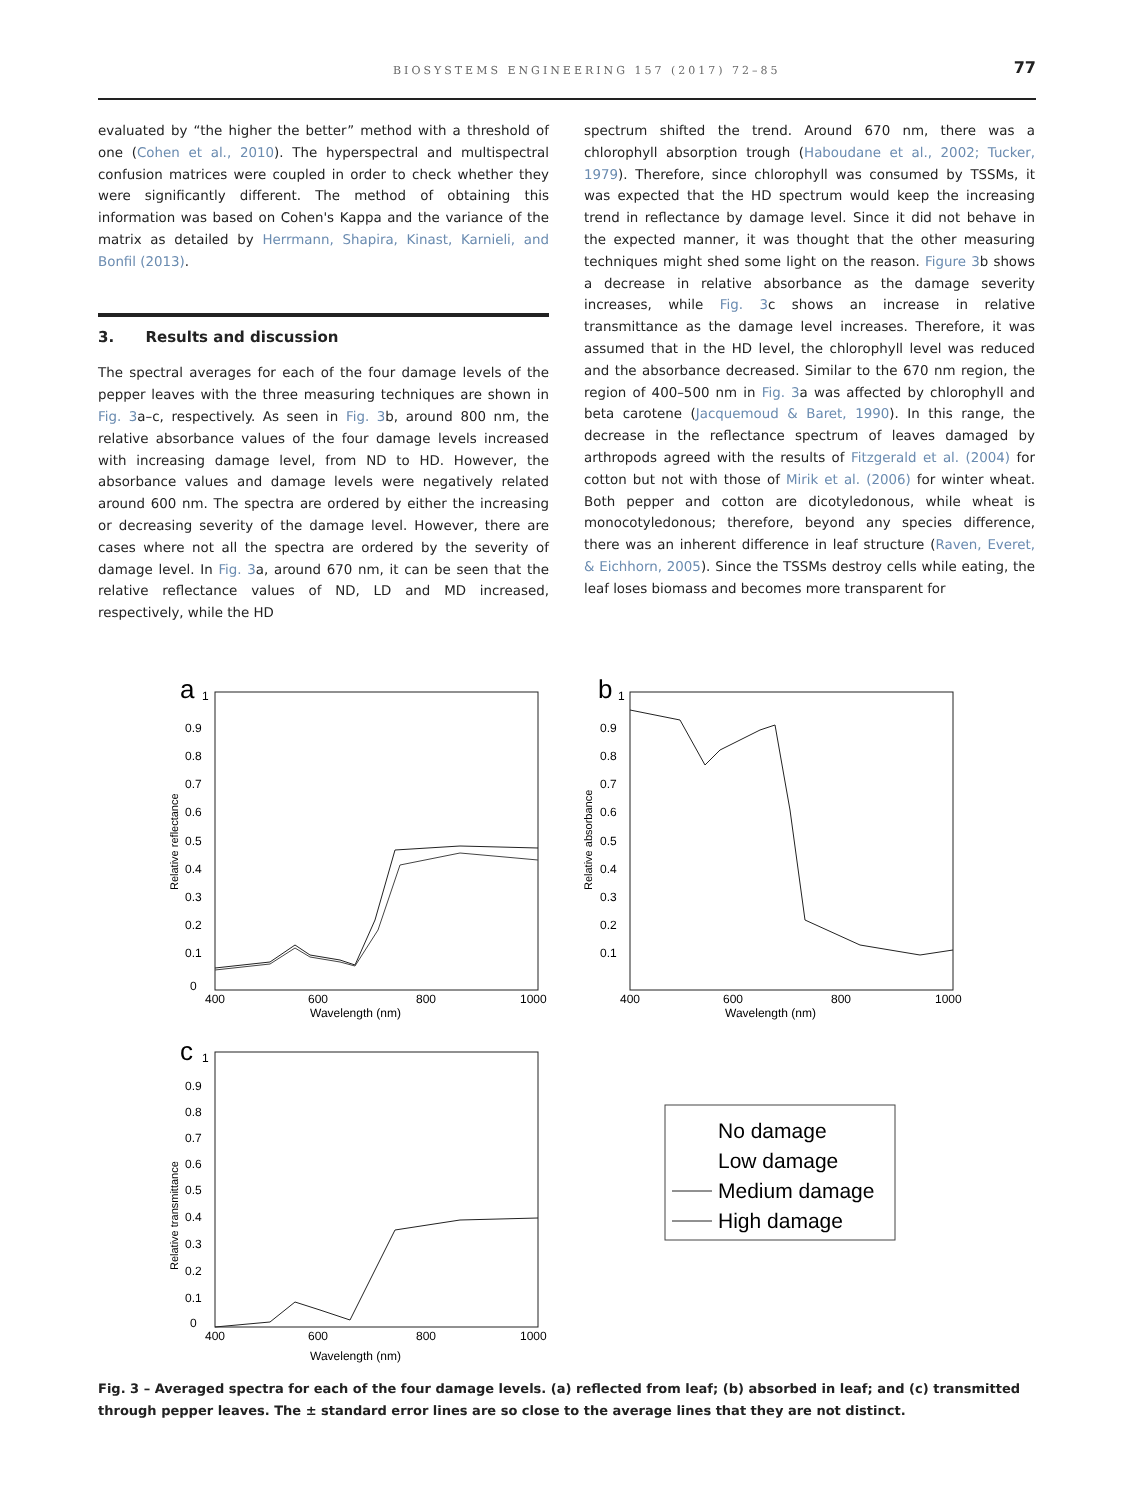BIOSYSTEMS ENGINEERING 157 (2017) 72–85 77
evaluated by “the higher the better” method with a threshold of one (Cohen et al., 2010). The hyperspectral and multispectral confusion matrices were coupled in order to check whether they were significantly different. The method of obtaining this information was based on Cohen's Kappa and the variance of the matrix as detailed by Herrmann, Shapira, Kinast, Karnieli, and Bonfil (2013).
3. Results and discussion
The spectral averages for each of the four damage levels of the pepper leaves with the three measuring techniques are shown in Fig. 3a–c, respectively. As seen in Fig. 3b, around 800 nm, the relative absorbance values of the four damage levels increased with increasing damage level, from ND to HD. However, the absorbance values and damage levels were negatively related around 600 nm. The spectra are ordered by either the increasing or decreasing severity of the damage level. However, there are cases where not all the spectra are ordered by the severity of damage level. In Fig. 3a, around 670 nm, it can be seen that the relative reflectance values of ND, LD and MD increased, respectively, while the HD
spectrum shifted the trend. Around 670 nm, there was a chlorophyll absorption trough (Haboudane et al., 2002; Tucker, 1979). Therefore, since chlorophyll was consumed by TSSMs, it was expected that the HD spectrum would keep the increasing trend in reflectance by damage level. Since it did not behave in the expected manner, it was thought that the other measuring techniques might shed some light on the reason. Figure 3b shows a decrease in relative absorbance as the damage severity increases, while Fig. 3c shows an increase in relative transmittance as the damage level increases. Therefore, it was assumed that in the HD level, the chlorophyll level was reduced and the absorbance decreased. Similar to the 670 nm region, the region of 400–500 nm in Fig. 3a was affected by chlorophyll and beta carotene (Jacquemoud & Baret, 1990). In this range, the decrease in the reflectance spectrum of leaves damaged by arthropods agreed with the results of Fitzgerald et al. (2004) for cotton but not with those of Mirik et al. (2006) for winter wheat. Both pepper and cotton are dicotyledonous, while wheat is monocotyledonous; therefore, beyond any species difference, there was an inherent difference in leaf structure (Raven, Everet, & Eichhorn, 2005). Since the TSSMs destroy cells while eating, the leaf loses biomass and becomes more transparent for
a
1
0.9
0.8
0.7
0.6
0.5
0.4
0.3
0.2
0.1
0
400
600
800
1000
Wavelength (nm)
Relative reflectance
b
1
0.9
0.8
0.7
0.6
0.5
0.4
0.3
0.2
0.1
400
600
800
1000
Wavelength (nm)
Relative absorbance
c
1
0.9
0.8
0.7
0.6
0.5
0.4
0.3
0.2
0.1
0
400
600
800
1000
Wavelength (nm)
Relative transmittance
No damage
Low damage
Medium damage
High damage
Fig. 3 – Averaged spectra for each of the four damage levels. (a) reflected from leaf; (b) absorbed in leaf; and (c) transmitted through pepper leaves. The ± standard error lines are so close to the average lines that they are not distinct.